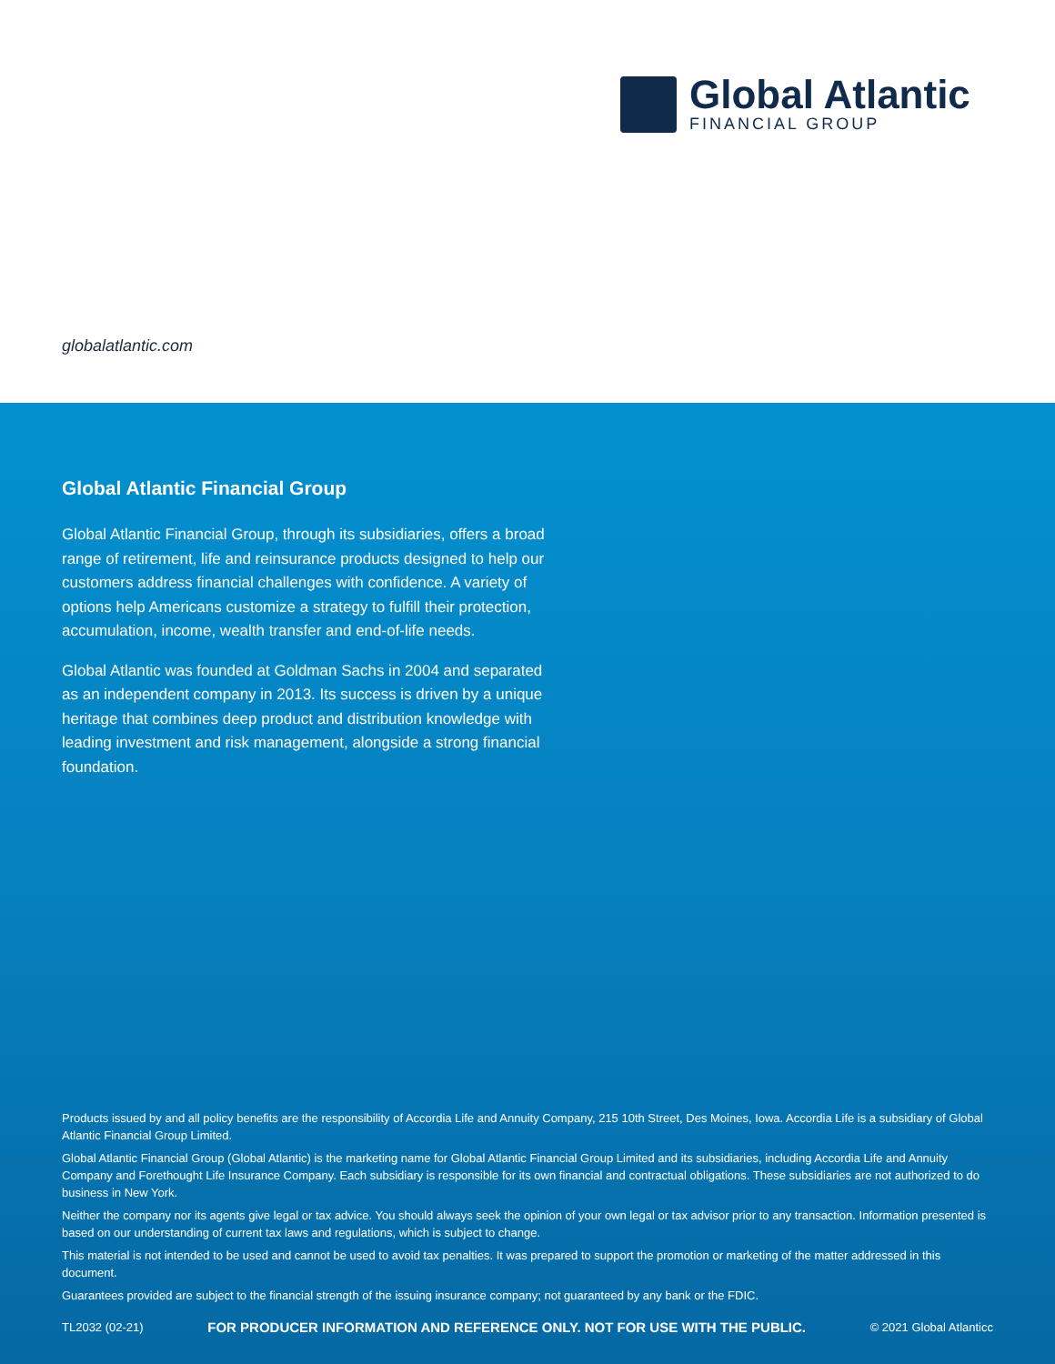Global Atlantic
FINANCIAL GROUP
globalatlantic.com
Global Atlantic Financial Group
Global Atlantic Financial Group, through its subsidiaries, offers a broad range of retirement, life and reinsurance products designed to help our customers address financial challenges with confidence. A variety of options help Americans customize a strategy to fulfill their protection, accumulation, income, wealth transfer and end-of-life needs.
Global Atlantic was founded at Goldman Sachs in 2004 and separated as an independent company in 2013. Its success is driven by a unique heritage that combines deep product and distribution knowledge with leading investment and risk management, alongside a strong financial foundation.
Products issued by and all policy benefits are the responsibility of Accordia Life and Annuity Company, 215 10th Street, Des Moines, Iowa. Accordia Life is a subsidiary of Global Atlantic Financial Group Limited.
Global Atlantic Financial Group (Global Atlantic) is the marketing name for Global Atlantic Financial Group Limited and its subsidiaries, including Accordia Life and Annuity Company and Forethought Life Insurance Company. Each subsidiary is responsible for its own financial and contractual obligations. These subsidiaries are not authorized to do business in New York.
Neither the company nor its agents give legal or tax advice. You should always seek the opinion of your own legal or tax advisor prior to any transaction. Information presented is based on our understanding of current tax laws and regulations, which is subject to change.
This material is not intended to be used and cannot be used to avoid tax penalties. It was prepared to support the promotion or marketing of the matter addressed in this document.
Guarantees provided are subject to the financial strength of the issuing insurance company; not guaranteed by any bank or the FDIC.
TL2032 (02-21) FOR PRODUCER INFORMATION AND REFERENCE ONLY. NOT FOR USE WITH THE PUBLIC. © 2021 Global Atlanticc